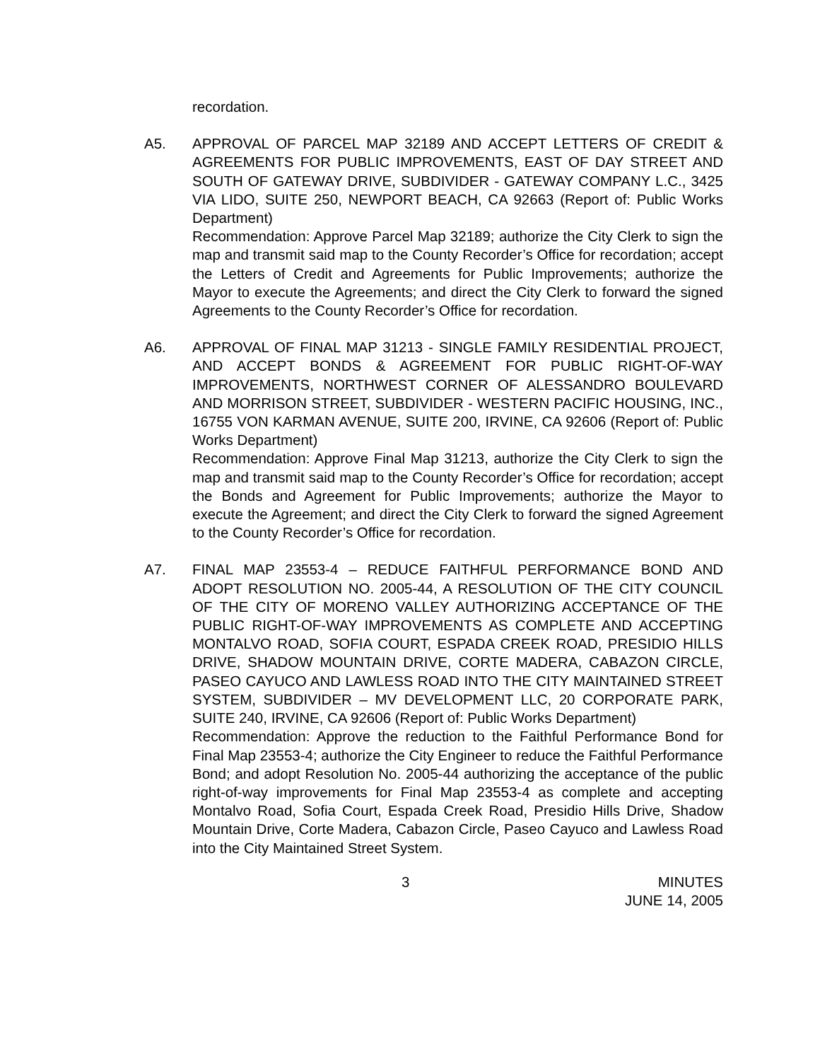recordation.
A5. APPROVAL OF PARCEL MAP 32189 AND ACCEPT LETTERS OF CREDIT & AGREEMENTS FOR PUBLIC IMPROVEMENTS, EAST OF DAY STREET AND SOUTH OF GATEWAY DRIVE, SUBDIVIDER - GATEWAY COMPANY L.C., 3425 VIA LIDO, SUITE 250, NEWPORT BEACH, CA 92663 (Report of: Public Works Department)
Recommendation: Approve Parcel Map 32189; authorize the City Clerk to sign the map and transmit said map to the County Recorder’s Office for recordation; accept the Letters of Credit and Agreements for Public Improvements; authorize the Mayor to execute the Agreements; and direct the City Clerk to forward the signed Agreements to the County Recorder’s Office for recordation.
A6. APPROVAL OF FINAL MAP 31213 - SINGLE FAMILY RESIDENTIAL PROJECT, AND ACCEPT BONDS & AGREEMENT FOR PUBLIC RIGHT-OF-WAY IMPROVEMENTS, NORTHWEST CORNER OF ALESSANDRO BOULEVARD AND MORRISON STREET, SUBDIVIDER - WESTERN PACIFIC HOUSING, INC., 16755 VON KARMAN AVENUE, SUITE 200, IRVINE, CA 92606 (Report of: Public Works Department)
Recommendation: Approve Final Map 31213, authorize the City Clerk to sign the map and transmit said map to the County Recorder’s Office for recordation; accept the Bonds and Agreement for Public Improvements; authorize the Mayor to execute the Agreement; and direct the City Clerk to forward the signed Agreement to the County Recorder’s Office for recordation.
A7. FINAL MAP 23553-4 – REDUCE FAITHFUL PERFORMANCE BOND AND ADOPT RESOLUTION NO. 2005-44, A RESOLUTION OF THE CITY COUNCIL OF THE CITY OF MORENO VALLEY AUTHORIZING ACCEPTANCE OF THE PUBLIC RIGHT-OF-WAY IMPROVEMENTS AS COMPLETE AND ACCEPTING MONTALVO ROAD, SOFIA COURT, ESPADA CREEK ROAD, PRESIDIO HILLS DRIVE, SHADOW MOUNTAIN DRIVE, CORTE MADERA, CABAZON CIRCLE, PASEO CAYUCO AND LAWLESS ROAD INTO THE CITY MAINTAINED STREET SYSTEM, SUBDIVIDER – MV DEVELOPMENT LLC, 20 CORPORATE PARK, SUITE 240, IRVINE, CA 92606 (Report of: Public Works Department)
Recommendation: Approve the reduction to the Faithful Performance Bond for Final Map 23553-4; authorize the City Engineer to reduce the Faithful Performance Bond; and adopt Resolution No. 2005-44 authorizing the acceptance of the public right-of-way improvements for Final Map 23553-4 as complete and accepting Montalvo Road, Sofia Court, Espada Creek Road, Presidio Hills Drive, Shadow Mountain Drive, Corte Madera, Cabazon Circle, Paseo Cayuco and Lawless Road into the City Maintained Street System.
3 MINUTES
JUNE 14, 2005